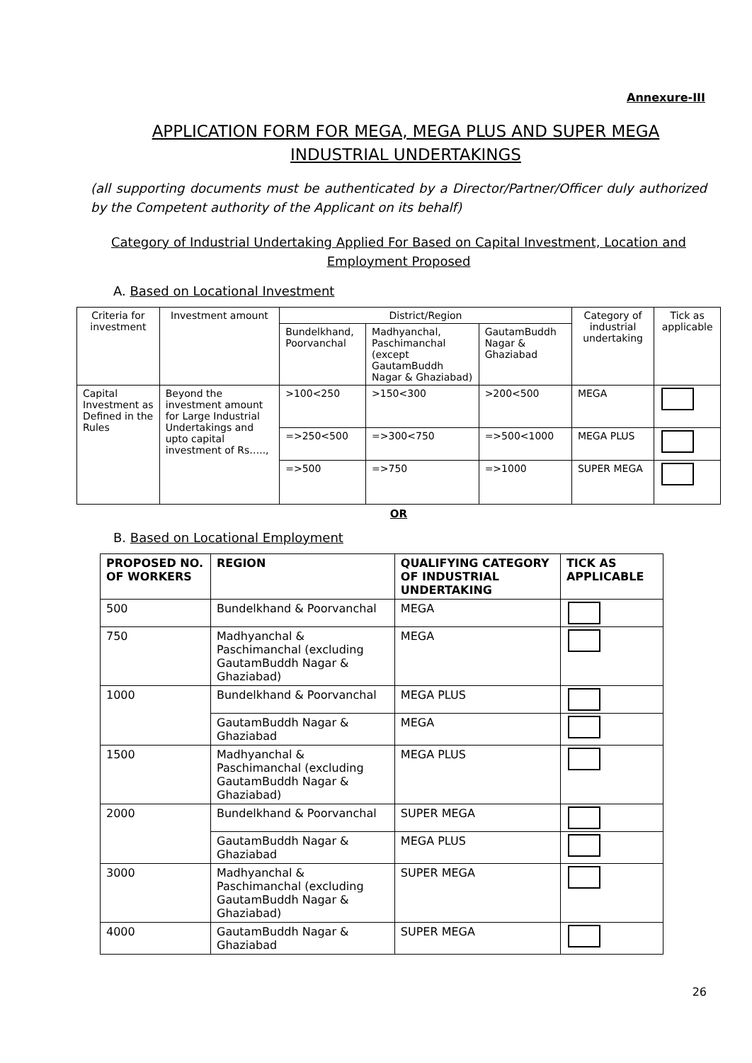Annexure-III
APPLICATION FORM FOR MEGA, MEGA PLUS AND SUPER MEGA INDUSTRIAL UNDERTAKINGS
(all supporting documents must be authenticated by a Director/Partner/Officer duly authorized by the Competent authority of the Applicant on its behalf)
Category of Industrial Undertaking Applied For Based on Capital Investment, Location and Employment Proposed
A. Based on Locational Investment
| Criteria for investment | Investment amount | District/Region | | | Category of industrial undertaking | Tick as applicable |
| --- | --- | --- | --- | --- | --- | --- |
| | | Bundelkhand, Poorvanchal | Madhyanchal, Paschimanchal (except GautamBuddh Nagar & Ghaziabad) | GautamBuddh Nagar & Ghaziabad | | |
| Capital Investment as Defined in the Rules | Beyond the investment amount for Large Industrial Undertakings and upto capital investment of Rs….., | >100<250 | >150<300 | >200<500 | MEGA | |
| | | =>250<500 | =>300<750 | =>500<1000 | MEGA PLUS | |
| | | =>500 | =>750 | =>1000 | SUPER MEGA | |
OR
B. Based on Locational Employment
| PROPOSED NO. OF WORKERS | REGION | QUALIFYING CATEGORY OF INDUSTRIAL UNDERTAKING | TICK AS APPLICABLE |
| --- | --- | --- | --- |
| 500 | Bundelkhand & Poorvanchal | MEGA | |
| 750 | Madhyanchal & Paschimanchal (excluding GautamBuddh Nagar & Ghaziabad) | MEGA | |
| 1000 | Bundelkhand & Poorvanchal | MEGA PLUS | |
| | GautamBuddh Nagar & Ghaziabad | MEGA | |
| 1500 | Madhyanchal & Paschimanchal (excluding GautamBuddh Nagar & Ghaziabad) | MEGA PLUS | |
| 2000 | Bundelkhand & Poorvanchal | SUPER MEGA | |
| | GautamBuddh Nagar & Ghaziabad | MEGA PLUS | |
| 3000 | Madhyanchal & Paschimanchal (excluding GautamBuddh Nagar & Ghaziabad) | SUPER MEGA | |
| 4000 | GautamBuddh Nagar & Ghaziabad | SUPER MEGA | |
26